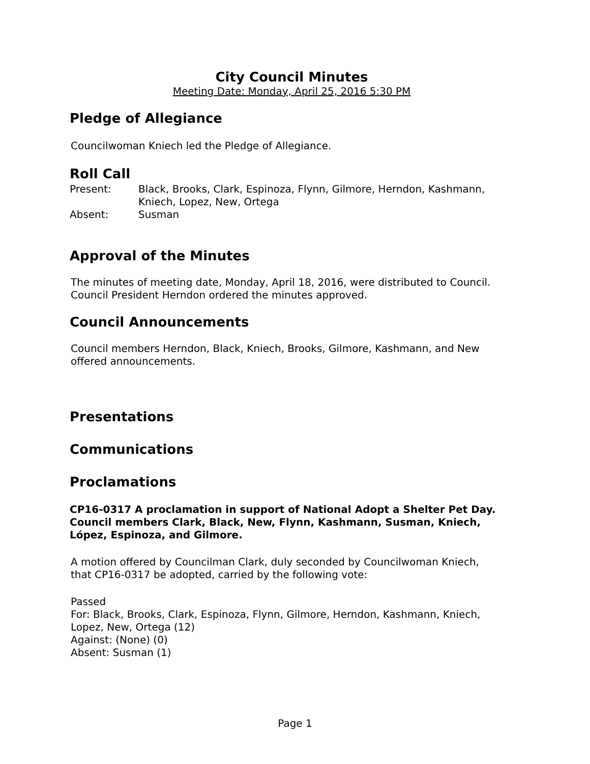City Council Minutes
Meeting Date: Monday, April 25, 2016 5:30 PM
Pledge of Allegiance
Councilwoman Kniech led the Pledge of Allegiance.
Roll Call
| Present: | Black, Brooks, Clark, Espinoza, Flynn, Gilmore, Herndon, Kashmann, Kniech, Lopez, New, Ortega |
| Absent: | Susman |
Approval of the Minutes
The minutes of meeting date, Monday, April 18, 2016, were distributed to Council.
Council President Herndon ordered the minutes approved.
Council Announcements
Council members Herndon, Black, Kniech, Brooks, Gilmore, Kashmann, and New
offered announcements.
Presentations
Communications
Proclamations
CP16-0317 A proclamation in support of National Adopt a Shelter Pet Day. Council members Clark, Black, New, Flynn, Kashmann, Susman, Kniech, López, Espinoza, and Gilmore.
A motion offered by Councilman Clark, duly seconded by Councilwoman Kniech,
that CP16-0317 be adopted, carried by the following vote:
Passed
For: Black, Brooks, Clark, Espinoza, Flynn, Gilmore, Herndon, Kashmann, Kniech,
Lopez, New, Ortega (12)
Against: (None) (0)
Absent: Susman (1)
Page 1